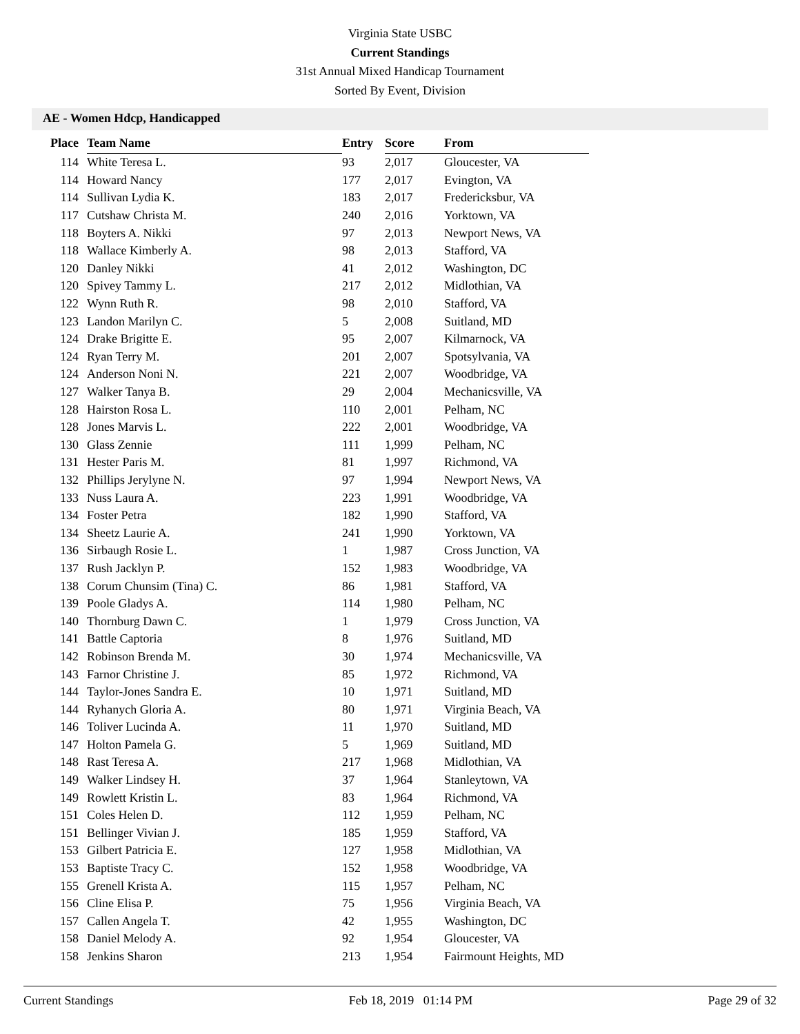Virginia State USBC
Current Standings
31st Annual Mixed Handicap Tournament
Sorted By Event, Division
AE - Women Hdcp, Handicapped
| Place | Team Name | Entry | Score | From |
| --- | --- | --- | --- | --- |
| 114 | White Teresa L. | 93 | 2,017 | Gloucester, VA |
| 114 | Howard Nancy | 177 | 2,017 | Evington, VA |
| 114 | Sullivan Lydia K. | 183 | 2,017 | Fredericksbur, VA |
| 117 | Cutshaw Christa M. | 240 | 2,016 | Yorktown, VA |
| 118 | Boyters A. Nikki | 97 | 2,013 | Newport News, VA |
| 118 | Wallace Kimberly A. | 98 | 2,013 | Stafford, VA |
| 120 | Danley Nikki | 41 | 2,012 | Washington, DC |
| 120 | Spivey Tammy L. | 217 | 2,012 | Midlothian, VA |
| 122 | Wynn Ruth R. | 98 | 2,010 | Stafford, VA |
| 123 | Landon Marilyn C. | 5 | 2,008 | Suitland, MD |
| 124 | Drake Brigitte E. | 95 | 2,007 | Kilmarnock, VA |
| 124 | Ryan Terry M. | 201 | 2,007 | Spotsylvania, VA |
| 124 | Anderson Noni N. | 221 | 2,007 | Woodbridge, VA |
| 127 | Walker Tanya B. | 29 | 2,004 | Mechanicsville, VA |
| 128 | Hairston Rosa L. | 110 | 2,001 | Pelham, NC |
| 128 | Jones Marvis L. | 222 | 2,001 | Woodbridge, VA |
| 130 | Glass Zennie | 111 | 1,999 | Pelham, NC |
| 131 | Hester Paris M. | 81 | 1,997 | Richmond, VA |
| 132 | Phillips Jerylyne N. | 97 | 1,994 | Newport News, VA |
| 133 | Nuss Laura A. | 223 | 1,991 | Woodbridge, VA |
| 134 | Foster Petra | 182 | 1,990 | Stafford, VA |
| 134 | Sheetz Laurie A. | 241 | 1,990 | Yorktown, VA |
| 136 | Sirbaugh Rosie L. | 1 | 1,987 | Cross Junction, VA |
| 137 | Rush Jacklyn P. | 152 | 1,983 | Woodbridge, VA |
| 138 | Corum Chunsim (Tina) C. | 86 | 1,981 | Stafford, VA |
| 139 | Poole Gladys A. | 114 | 1,980 | Pelham, NC |
| 140 | Thornburg Dawn C. | 1 | 1,979 | Cross Junction, VA |
| 141 | Battle Captoria | 8 | 1,976 | Suitland, MD |
| 142 | Robinson Brenda M. | 30 | 1,974 | Mechanicsville, VA |
| 143 | Farnor Christine J. | 85 | 1,972 | Richmond, VA |
| 144 | Taylor-Jones Sandra E. | 10 | 1,971 | Suitland, MD |
| 144 | Ryhanych Gloria A. | 80 | 1,971 | Virginia Beach, VA |
| 146 | Toliver Lucinda A. | 11 | 1,970 | Suitland, MD |
| 147 | Holton Pamela G. | 5 | 1,969 | Suitland, MD |
| 148 | Rast Teresa A. | 217 | 1,968 | Midlothian, VA |
| 149 | Walker Lindsey H. | 37 | 1,964 | Stanleytown, VA |
| 149 | Rowlett Kristin L. | 83 | 1,964 | Richmond, VA |
| 151 | Coles Helen D. | 112 | 1,959 | Pelham, NC |
| 151 | Bellinger Vivian J. | 185 | 1,959 | Stafford, VA |
| 153 | Gilbert Patricia E. | 127 | 1,958 | Midlothian, VA |
| 153 | Baptiste Tracy C. | 152 | 1,958 | Woodbridge, VA |
| 155 | Grenell Krista A. | 115 | 1,957 | Pelham, NC |
| 156 | Cline Elisa P. | 75 | 1,956 | Virginia Beach, VA |
| 157 | Callen Angela T. | 42 | 1,955 | Washington, DC |
| 158 | Daniel Melody A. | 92 | 1,954 | Gloucester, VA |
| 158 | Jenkins Sharon | 213 | 1,954 | Fairmount Heights, MD |
Current Standings Feb 18, 2019 01:14 PM Page 29 of 32